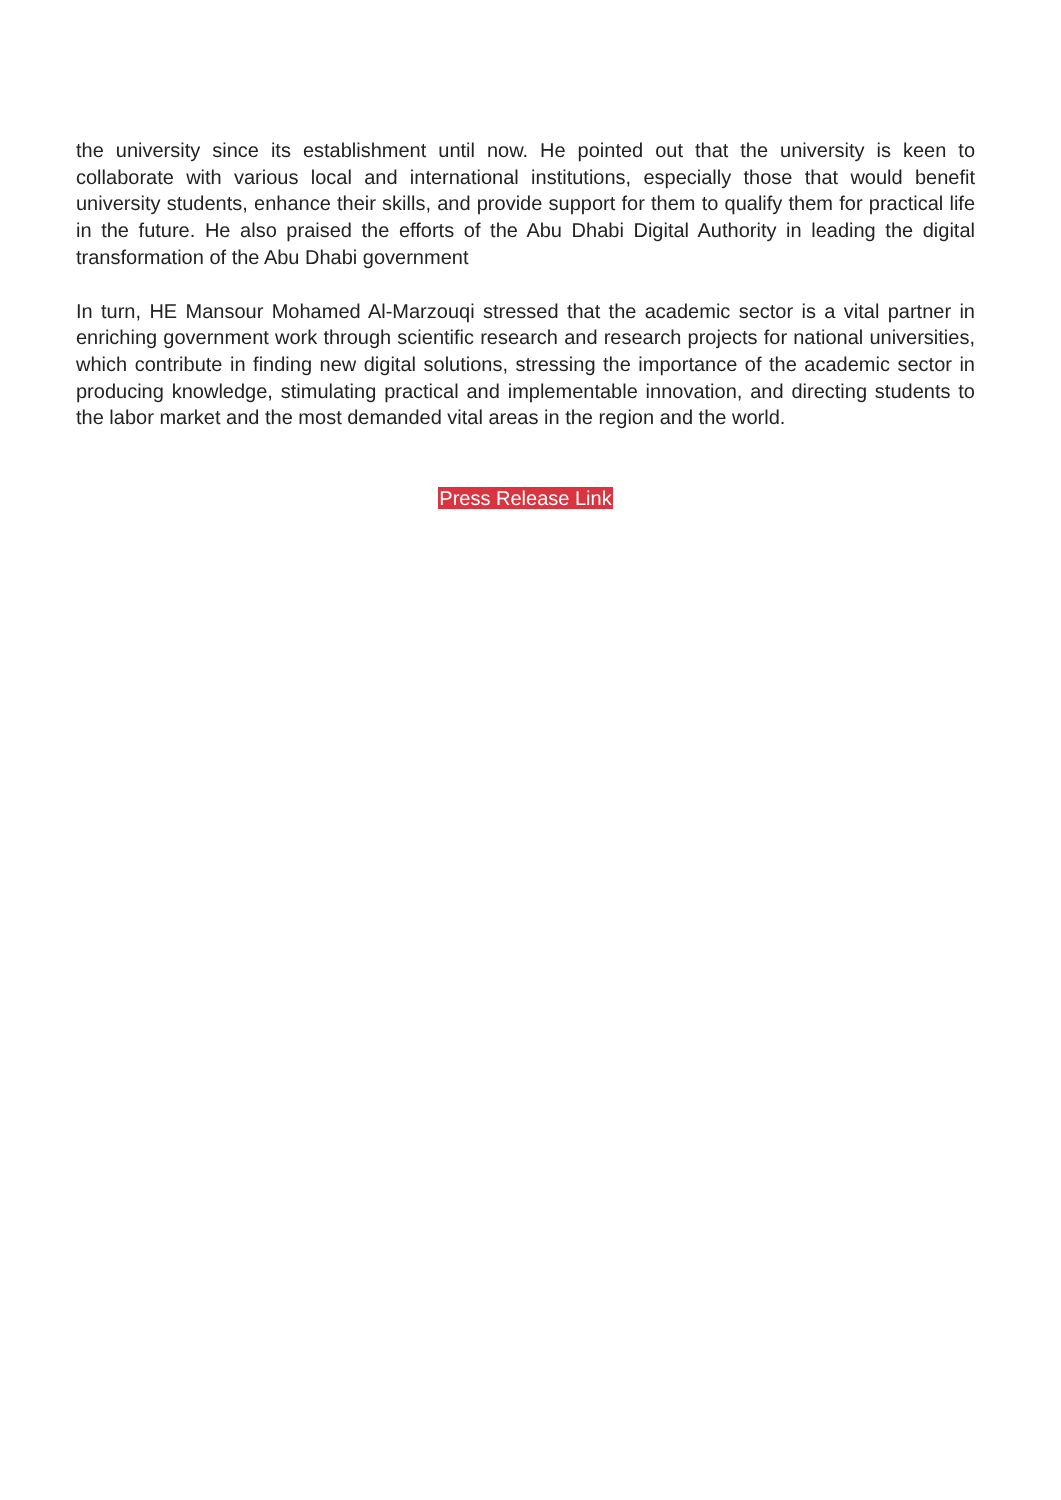the university since its establishment until now. He pointed out that the university is keen to collaborate with various local and international institutions, especially those that would benefit university students, enhance their skills, and provide support for them to qualify them for practical life in the future. He also praised the efforts of the Abu Dhabi Digital Authority in leading the digital transformation of the Abu Dhabi government
In turn, HE Mansour Mohamed Al-Marzouqi stressed that the academic sector is a vital partner in enriching government work through scientific research and research projects for national universities, which contribute in finding new digital solutions, stressing the importance of the academic sector in producing knowledge, stimulating practical and implementable innovation, and directing students to the labor market and the most demanded vital areas in the region and the world.
Press Release Link